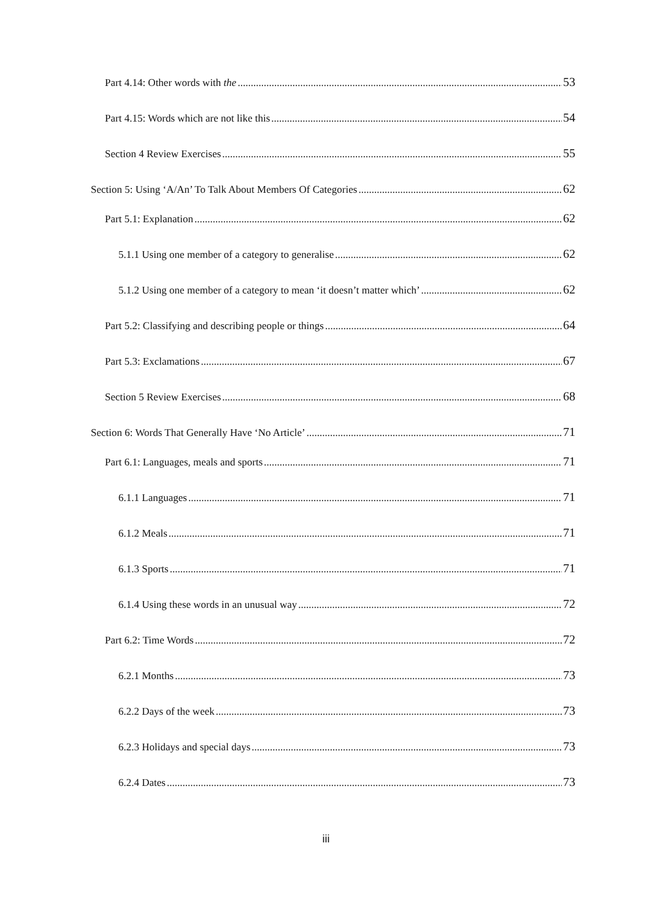Part 4.14: Other words with the 53
Part 4.15: Words which are not like this 54
Section 4 Review Exercises 55
Section 5: Using ‘A/An’ To Talk About Members Of Categories 62
Part 5.1: Explanation 62
5.1.1 Using one member of a category to generalise 62
5.1.2 Using one member of a category to mean ‘it doesn’t matter which’ 62
Part 5.2: Classifying and describing people or things 64
Part 5.3: Exclamations 67
Section 5 Review Exercises 68
Section 6: Words That Generally Have ‘No Article’ 71
Part 6.1: Languages, meals and sports 71
6.1.1 Languages 71
6.1.2 Meals 71
6.1.3 Sports 71
6.1.4 Using these words in an unusual way 72
Part 6.2: Time Words 72
6.2.1 Months 73
6.2.2 Days of the week 73
6.2.3 Holidays and special days 73
6.2.4 Dates 73
iii